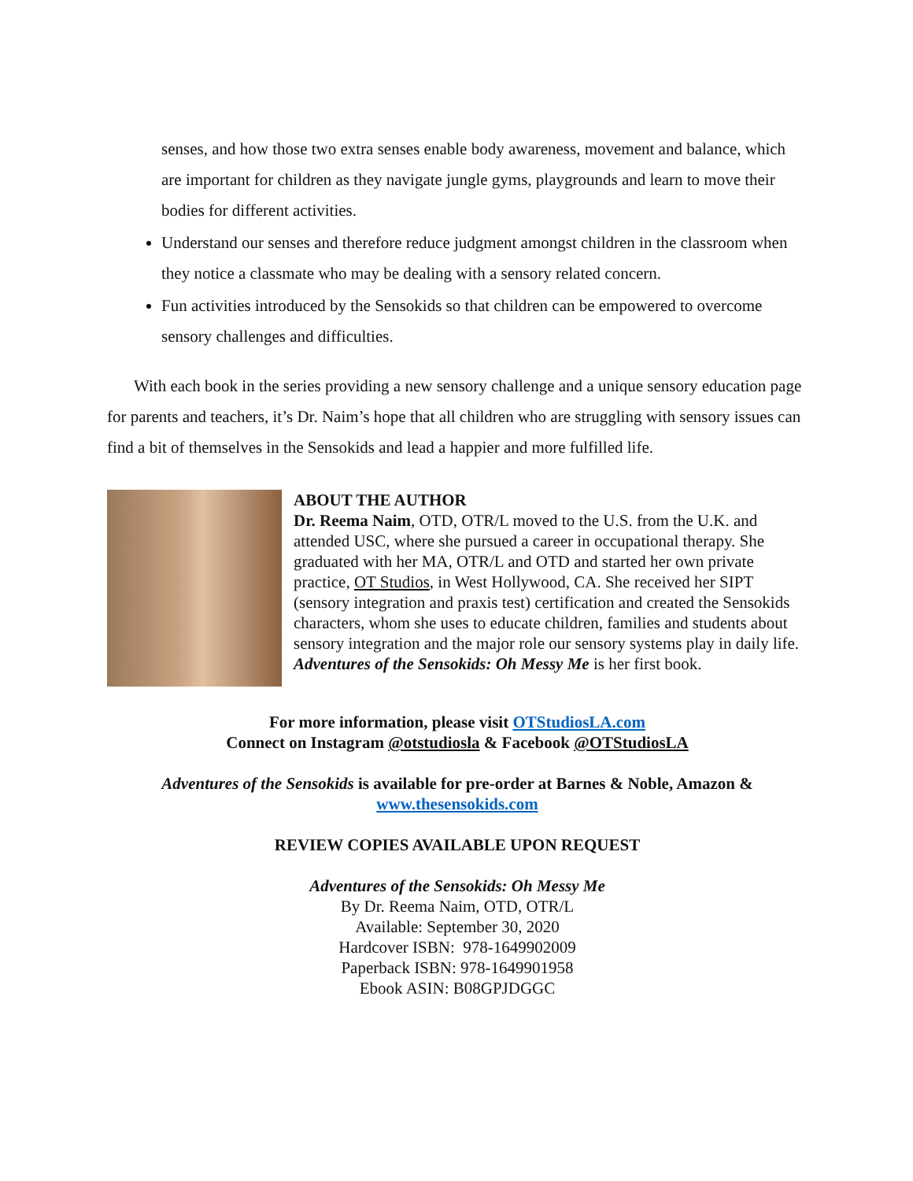senses, and how those two extra senses enable body awareness, movement and balance, which are important for children as they navigate jungle gyms, playgrounds and learn to move their bodies for different activities.
Understand our senses and therefore reduce judgment amongst children in the classroom when they notice a classmate who may be dealing with a sensory related concern.
Fun activities introduced by the Sensokids so that children can be empowered to overcome sensory challenges and difficulties.
With each book in the series providing a new sensory challenge and a unique sensory education page for parents and teachers, it’s Dr. Naim’s hope that all children who are struggling with sensory issues can find a bit of themselves in the Sensokids and lead a happier and more fulfilled life.
ABOUT THE AUTHOR
Dr. Reema Naim, OTD, OTR/L moved to the U.S. from the U.K. and attended USC, where she pursued a career in occupational therapy. She graduated with her MA, OTR/L and OTD and started her own private practice, OT Studios, in West Hollywood, CA. She received her SIPT (sensory integration and praxis test) certification and created the Sensokids characters, whom she uses to educate children, families and students about sensory integration and the major role our sensory systems play in daily life. Adventures of the Sensokids: Oh Messy Me is her first book.
For more information, please visit OTStudiosLA.com
Connect on Instagram @otstudiosla & Facebook @OTStudiosLA
Adventures of the Sensokids is available for pre-order at Barnes & Noble, Amazon &
www.thesensokids.com
REVIEW COPIES AVAILABLE UPON REQUEST
Adventures of the Sensokids: Oh Messy Me
By Dr. Reema Naim, OTD, OTR/L
Available: September 30, 2020
Hardcover ISBN: 978-1649902009
Paperback ISBN: 978-1649901958
Ebook ASIN: B08GPJDGGC